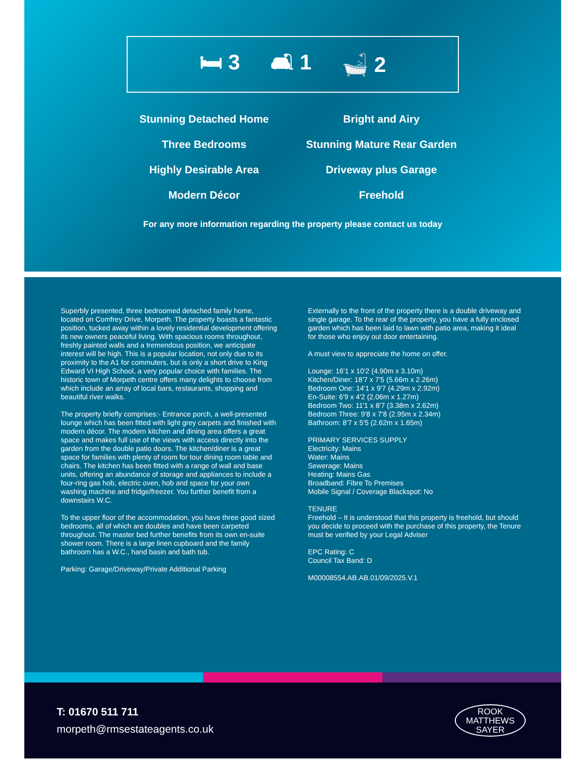🛏 3 🛋 1 🛁 2
Stunning Detached Home
Bright and Airy
Three Bedrooms
Stunning Mature Rear Garden
Highly Desirable Area
Driveway plus Garage
Modern Décor
Freehold
For any more information regarding the property please contact us today
Superbly presented, three bedroomed detached family home, located on Comfrey Drive, Morpeth. The property boasts a fantastic position, tucked away within a lovely residential development offering its new owners peaceful living. With spacious rooms throughout, freshly painted walls and a tremendous position, we anticipate interest will be high. This is a popular location, not only due to its proximity to the A1 for commuters, but is only a short drive to King Edward VI High School, a very popular choice with families. The historic town of Morpeth centre offers many delights to choose from which include an array of local bars, restaurants, shopping and beautiful river walks.
The property briefly comprises:- Entrance porch, a well-presented lounge which has been fitted with light grey carpets and finished with modern décor. The modern kitchen and dining area offers a great space and makes full use of the views with access directly into the garden from the double patio doors. The kitchen/diner is a great space for families with plenty of room for tour dining room table and chairs. The kitchen has been fitted with a range of wall and base units, offering an abundance of storage and appliances to include a four-ring gas hob, electric oven, hob and space for your own washing machine and fridge/freezer. You further benefit from a downstairs W.C.
To the upper floor of the accommodation, you have three good sized bedrooms, all of which are doubles and have been carpeted throughout. The master bed further benefits from its own en-suite shower room. There is a large linen cupboard and the family bathroom has a W.C., hand basin and bath tub.
Parking: Garage/Driveway/Private Additional Parking
Externally to the front of the property there is a double driveway and single garage. To the rear of the property, you have a fully enclosed garden which has been laid to lawn with patio area, making it ideal for those who enjoy out door entertaining.
A must view to appreciate the home on offer.
Lounge: 16'1 x 10'2 (4.90m x 3.10m)
Kitchen/Diner: 18'7 x 7'5 (5.66m x 2.26m)
Bedroom One: 14'1 x 9'7 (4.29m x 2.92m)
En-Suite: 6'9 x 4'2 (2.06m x 1.27m)
Bedroom Two: 11'1 x 8'7 (3.38m x 2.62m)
Bedroom Three: 9'8 x 7'8 (2.95m x 2.34m)
Bathroom: 8'7 x 5'5 (2.62m x 1.65m)
PRIMARY SERVICES SUPPLY
Electricity: Mains
Water: Mains
Sewerage: Mains
Heating: Mains Gas
Broadband: Fibre To Premises
Mobile Signal / Coverage Blackspot: No
TENURE
Freehold – It is understood that this property is freehold, but should you decide to proceed with the purchase of this property, the Tenure must be verified by your Legal Adviser
EPC Rating: C
Council Tax Band: D
M00008554.AB.AB.01/09/2025.V.1
T: 01670 511 711
morpeth@rmsestateagents.co.uk
ROOK
MATTHEWS
SAYER